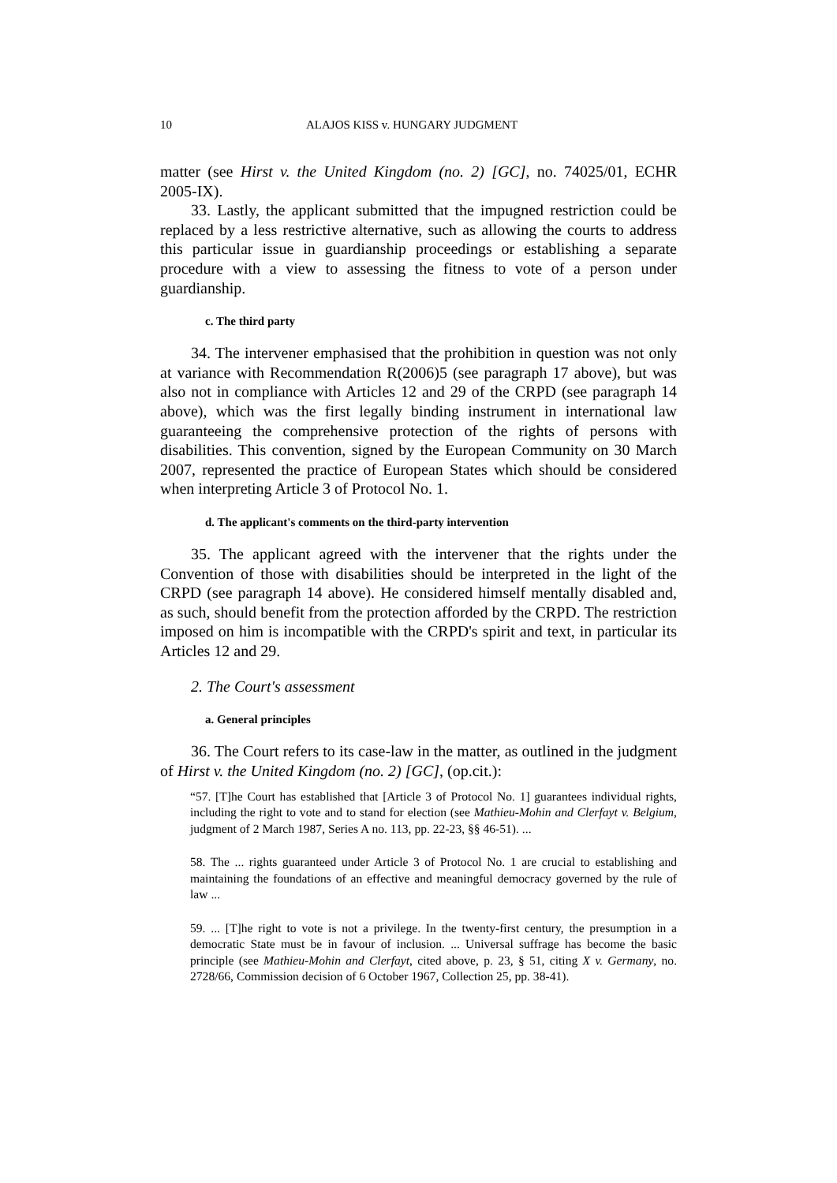10 ALAJOS KISS v. HUNGARY JUDGMENT
matter (see Hirst v. the United Kingdom (no. 2) [GC], no. 74025/01, ECHR 2005-IX).
33. Lastly, the applicant submitted that the impugned restriction could be replaced by a less restrictive alternative, such as allowing the courts to address this particular issue in guardianship proceedings or establishing a separate procedure with a view to assessing the fitness to vote of a person under guardianship.
c. The third party
34. The intervener emphasised that the prohibition in question was not only at variance with Recommendation R(2006)5 (see paragraph 17 above), but was also not in compliance with Articles 12 and 29 of the CRPD (see paragraph 14 above), which was the first legally binding instrument in international law guaranteeing the comprehensive protection of the rights of persons with disabilities. This convention, signed by the European Community on 30 March 2007, represented the practice of European States which should be considered when interpreting Article 3 of Protocol No. 1.
d. The applicant's comments on the third-party intervention
35. The applicant agreed with the intervener that the rights under the Convention of those with disabilities should be interpreted in the light of the CRPD (see paragraph 14 above). He considered himself mentally disabled and, as such, should benefit from the protection afforded by the CRPD. The restriction imposed on him is incompatible with the CRPD's spirit and text, in particular its Articles 12 and 29.
2. The Court's assessment
a. General principles
36. The Court refers to its case-law in the matter, as outlined in the judgment of Hirst v. the United Kingdom (no. 2) [GC], (op.cit.):
“57. [T]he Court has established that [Article 3 of Protocol No. 1] guarantees individual rights, including the right to vote and to stand for election (see Mathieu-Mohin and Clerfayt v. Belgium, judgment of 2 March 1987, Series A no. 113, pp. 22-23, §§ 46-51). ...
58. The ... rights guaranteed under Article 3 of Protocol No. 1 are crucial to establishing and maintaining the foundations of an effective and meaningful democracy governed by the rule of law ...
59. ... [T]he right to vote is not a privilege. In the twenty-first century, the presumption in a democratic State must be in favour of inclusion. ... Universal suffrage has become the basic principle (see Mathieu-Mohin and Clerfayt, cited above, p. 23, § 51, citing X v. Germany, no. 2728/66, Commission decision of 6 October 1967, Collection 25, pp. 38-41).